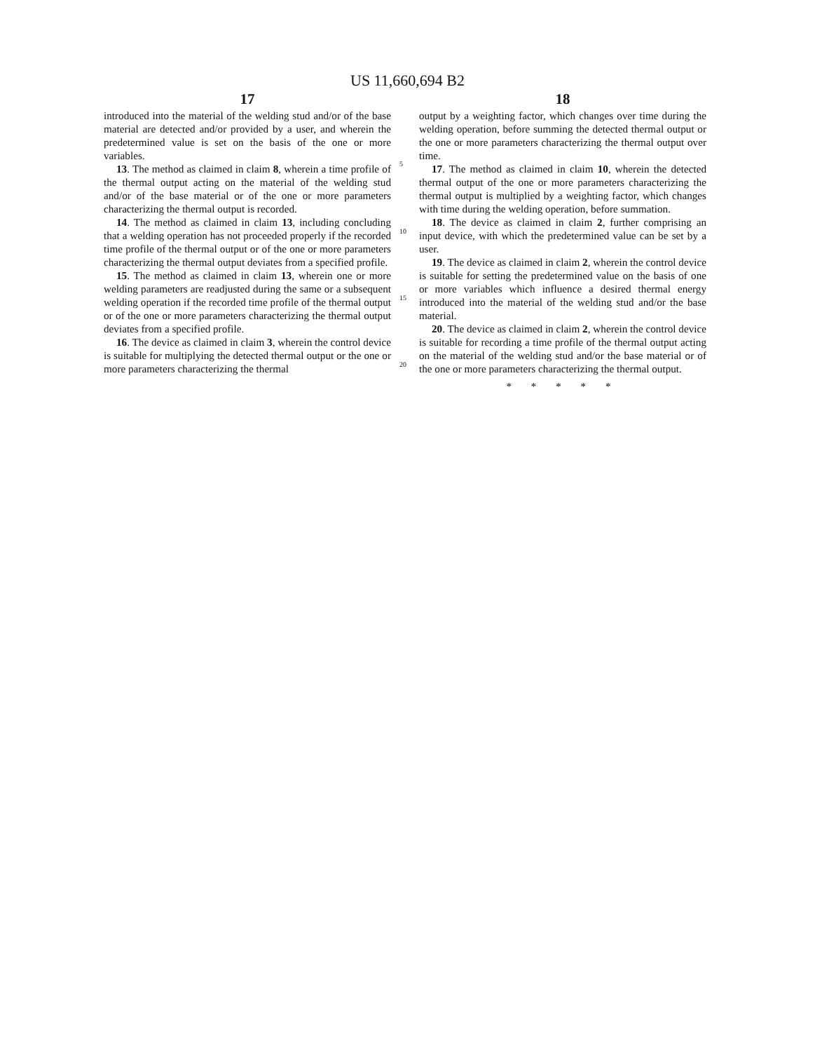US 11,660,694 B2
17
introduced into the material of the welding stud and/or of the base material are detected and/or provided by a user, and wherein the predetermined value is set on the basis of the one or more variables.
13. The method as claimed in claim 8, wherein a time profile of the thermal output acting on the material of the welding stud and/or of the base material or of the one or more parameters characterizing the thermal output is recorded.
14. The method as claimed in claim 13, including concluding that a welding operation has not proceeded properly if the recorded time profile of the thermal output or of the one or more parameters characterizing the thermal output deviates from a specified profile.
15. The method as claimed in claim 13, wherein one or more welding parameters are readjusted during the same or a subsequent welding operation if the recorded time profile of the thermal output or of the one or more parameters characterizing the thermal output deviates from a specified profile.
16. The device as claimed in claim 3, wherein the control device is suitable for multiplying the detected thermal output or the one or more parameters characterizing the thermal
5
10
15
20
18
output by a weighting factor, which changes over time during the welding operation, before summing the detected thermal output or the one or more parameters characterizing the thermal output over time.
17. The method as claimed in claim 10, wherein the detected thermal output of the one or more parameters characterizing the thermal output is multiplied by a weighting factor, which changes with time during the welding operation, before summation.
18. The device as claimed in claim 2, further comprising an input device, with which the predetermined value can be set by a user.
19. The device as claimed in claim 2, wherein the control device is suitable for setting the predetermined value on the basis of one or more variables which influence a desired thermal energy introduced into the material of the welding stud and/or the base material.
20. The device as claimed in claim 2, wherein the control device is suitable for recording a time profile of the thermal output acting on the material of the welding stud and/or the base material or of the one or more parameters characterizing the thermal output.
* * * * *